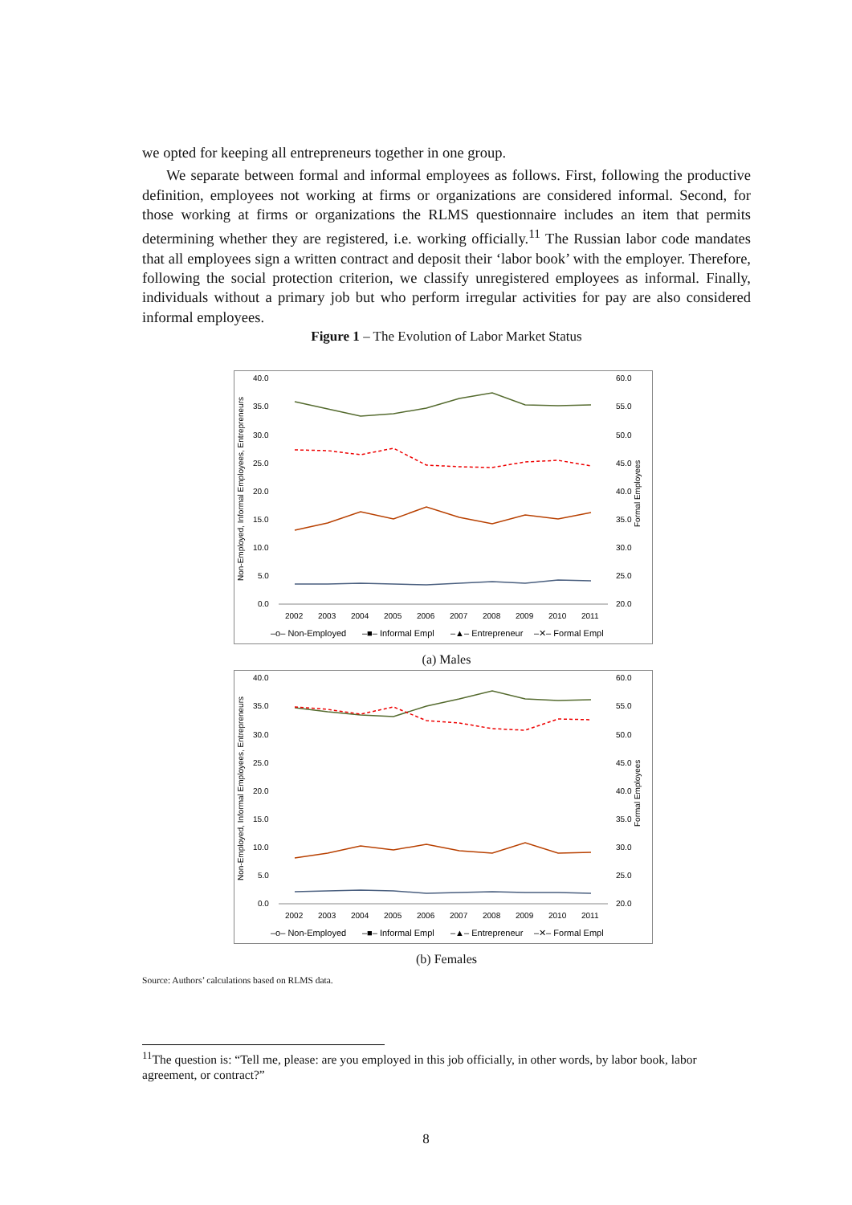we opted for keeping all entrepreneurs together in one group.
We separate between formal and informal employees as follows. First, following the productive definition, employees not working at firms or organizations are considered informal. Second, for those working at firms or organizations the RLMS questionnaire includes an item that permits determining whether they are registered, i.e. working officially.<sup>11</sup> The Russian labor code mandates that all employees sign a written contract and deposit their ‘labor book’ with the employer. Therefore, following the social protection criterion, we classify unregistered employees as informal. Finally, individuals without a primary job but who perform irregular activities for pay are also considered informal employees.
Figure 1 – The Evolution of Labor Market Status
40.0
35.0
30.0
25.0
20.0
15.0
10.0
5.0
0.0
60.0
55.0
50.0
45.0
40.0
35.0
30.0
25.0
20.0
Non-Employed, Informal Employees, Entrepreneurs
Formal Employees
2002
2003
2004
2005
2006
2007
2008
2009
2010
2011
–o– Non-Employed
–■– Informal Empl
–▲– Entrepreneur
–✕– Formal Empl
(a) Males
40.0
35.0
30.0
25.0
20.0
15.0
10.0
5.0
0.0
60.0
55.0
50.0
45.0
40.0
35.0
30.0
25.0
20.0
Non-Employed, Informal Employees, Entrepreneurs
Formal Employees
2002
2003
2004
2005
2006
2007
2008
2009
2010
2011
–o– Non-Employed
–■– Informal Empl
–▲– Entrepreneur
–✕– Formal Empl
(b) Females
Source: Authors’ calculations based on RLMS data.
<sup>11</sup> The question is: “Tell me, please: are you employed in this job officially, in other words, by labor book, labor agreement, or contract?”
8